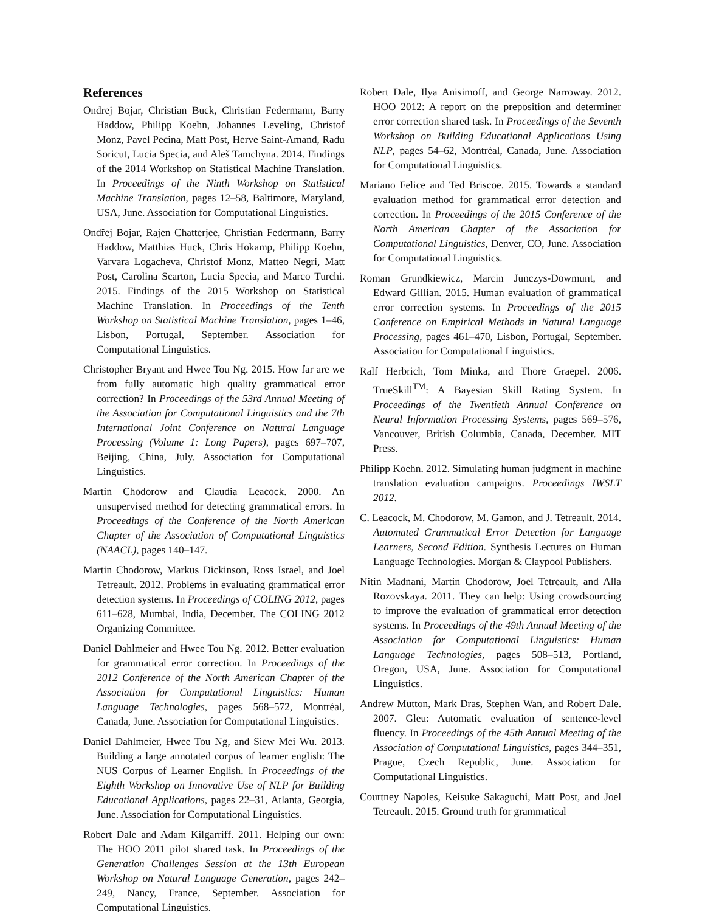References
Ondrej Bojar, Christian Buck, Christian Federmann, Barry Haddow, Philipp Koehn, Johannes Leveling, Christof Monz, Pavel Pecina, Matt Post, Herve Saint-Amand, Radu Soricut, Lucia Specia, and Aleš Tamchyna. 2014. Findings of the 2014 Workshop on Statistical Machine Translation. In Proceedings of the Ninth Workshop on Statistical Machine Translation, pages 12–58, Baltimore, Maryland, USA, June. Association for Computational Linguistics.
Ondřej Bojar, Rajen Chatterjee, Christian Federmann, Barry Haddow, Matthias Huck, Chris Hokamp, Philipp Koehn, Varvara Logacheva, Christof Monz, Matteo Negri, Matt Post, Carolina Scarton, Lucia Specia, and Marco Turchi. 2015. Findings of the 2015 Workshop on Statistical Machine Translation. In Proceedings of the Tenth Workshop on Statistical Machine Translation, pages 1–46, Lisbon, Portugal, September. Association for Computational Linguistics.
Christopher Bryant and Hwee Tou Ng. 2015. How far are we from fully automatic high quality grammatical error correction? In Proceedings of the 53rd Annual Meeting of the Association for Computational Linguistics and the 7th International Joint Conference on Natural Language Processing (Volume 1: Long Papers), pages 697–707, Beijing, China, July. Association for Computational Linguistics.
Martin Chodorow and Claudia Leacock. 2000. An unsupervised method for detecting grammatical errors. In Proceedings of the Conference of the North American Chapter of the Association of Computational Linguistics (NAACL), pages 140–147.
Martin Chodorow, Markus Dickinson, Ross Israel, and Joel Tetreault. 2012. Problems in evaluating grammatical error detection systems. In Proceedings of COLING 2012, pages 611–628, Mumbai, India, December. The COLING 2012 Organizing Committee.
Daniel Dahlmeier and Hwee Tou Ng. 2012. Better evaluation for grammatical error correction. In Proceedings of the 2012 Conference of the North American Chapter of the Association for Computational Linguistics: Human Language Technologies, pages 568–572, Montréal, Canada, June. Association for Computational Linguistics.
Daniel Dahlmeier, Hwee Tou Ng, and Siew Mei Wu. 2013. Building a large annotated corpus of learner english: The NUS Corpus of Learner English. In Proceedings of the Eighth Workshop on Innovative Use of NLP for Building Educational Applications, pages 22–31, Atlanta, Georgia, June. Association for Computational Linguistics.
Robert Dale and Adam Kilgarriff. 2011. Helping our own: The HOO 2011 pilot shared task. In Proceedings of the Generation Challenges Session at the 13th European Workshop on Natural Language Generation, pages 242–249, Nancy, France, September. Association for Computational Linguistics.
Robert Dale, Ilya Anisimoff, and George Narroway. 2012. HOO 2012: A report on the preposition and determiner error correction shared task. In Proceedings of the Seventh Workshop on Building Educational Applications Using NLP, pages 54–62, Montréal, Canada, June. Association for Computational Linguistics.
Mariano Felice and Ted Briscoe. 2015. Towards a standard evaluation method for grammatical error detection and correction. In Proceedings of the 2015 Conference of the North American Chapter of the Association for Computational Linguistics, Denver, CO, June. Association for Computational Linguistics.
Roman Grundkiewicz, Marcin Junczys-Dowmunt, and Edward Gillian. 2015. Human evaluation of grammatical error correction systems. In Proceedings of the 2015 Conference on Empirical Methods in Natural Language Processing, pages 461–470, Lisbon, Portugal, September. Association for Computational Linguistics.
Ralf Herbrich, Tom Minka, and Thore Graepel. 2006. TrueSkill<sup>TM</sup>: A Bayesian Skill Rating System. In Proceedings of the Twentieth Annual Conference on Neural Information Processing Systems, pages 569–576, Vancouver, British Columbia, Canada, December. MIT Press.
Philipp Koehn. 2012. Simulating human judgment in machine translation evaluation campaigns. Proceedings IWSLT 2012.
C. Leacock, M. Chodorow, M. Gamon, and J. Tetreault. 2014. Automated Grammatical Error Detection for Language Learners, Second Edition. Synthesis Lectures on Human Language Technologies. Morgan & Claypool Publishers.
Nitin Madnani, Martin Chodorow, Joel Tetreault, and Alla Rozovskaya. 2011. They can help: Using crowdsourcing to improve the evaluation of grammatical error detection systems. In Proceedings of the 49th Annual Meeting of the Association for Computational Linguistics: Human Language Technologies, pages 508–513, Portland, Oregon, USA, June. Association for Computational Linguistics.
Andrew Mutton, Mark Dras, Stephen Wan, and Robert Dale. 2007. Gleu: Automatic evaluation of sentence-level fluency. In Proceedings of the 45th Annual Meeting of the Association of Computational Linguistics, pages 344–351, Prague, Czech Republic, June. Association for Computational Linguistics.
Courtney Napoles, Keisuke Sakaguchi, Matt Post, and Joel Tetreault. 2015. Ground truth for grammatical